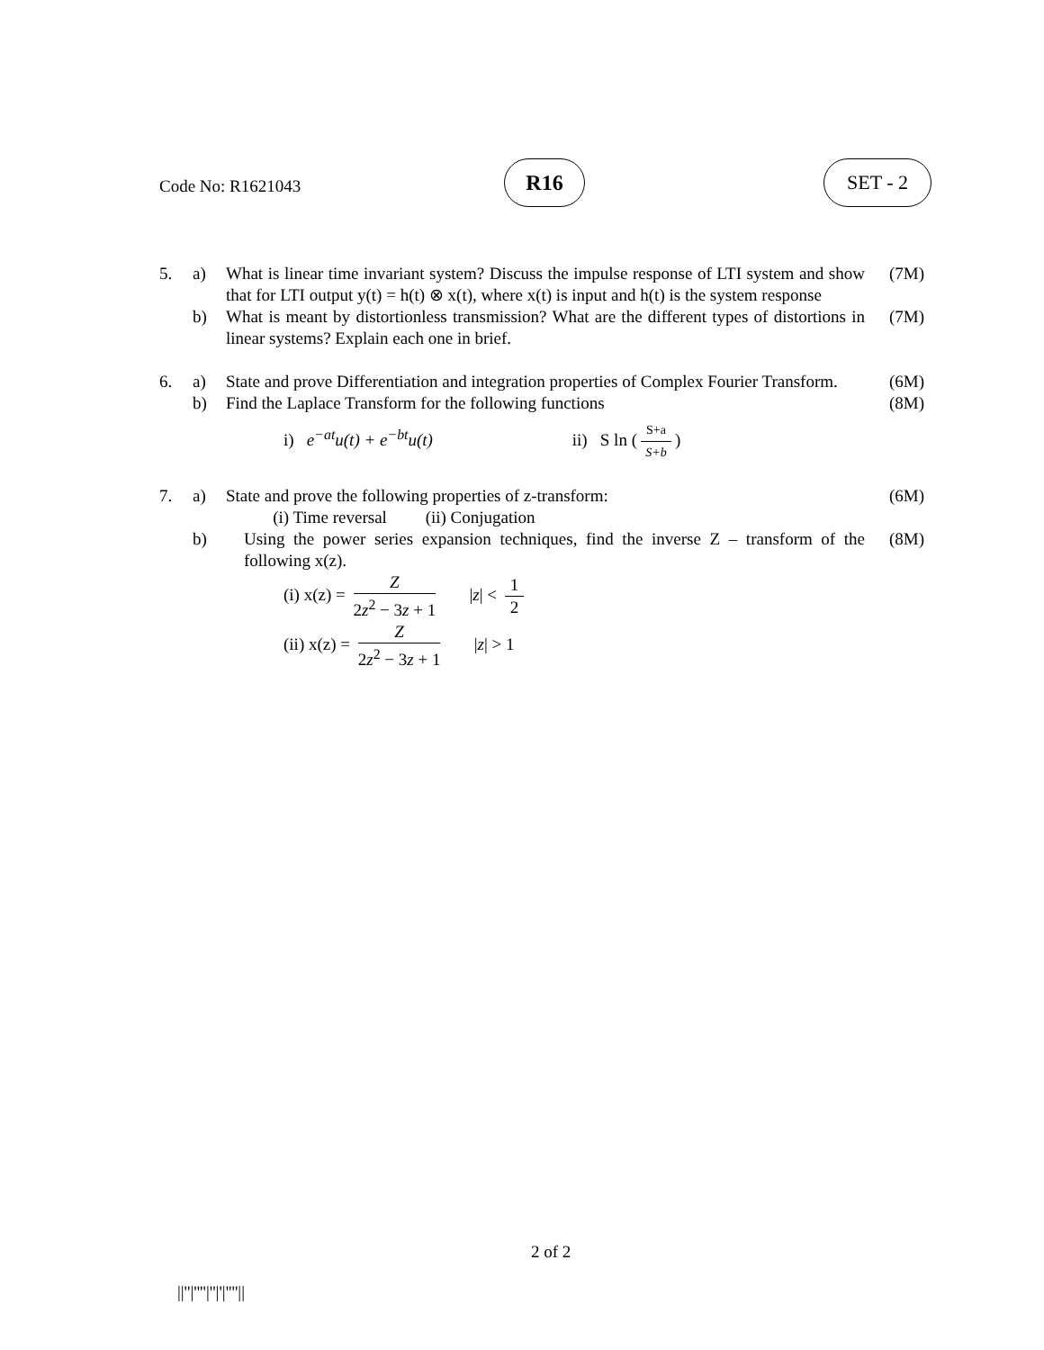Code No: R1621043
R16 SET - 2
5.
a)
What is linear time invariant system? Discuss the impulse response of LTI system and show that for LTI output y(t) = h(t) ⊗ x(t), where x(t) is input and h(t) is the system response
(7M)
b)
What is meant by distortionless transmission? What are the different types of distortions in linear systems? Explain each one in brief.
(7M)
6.
a)
State and prove Differentiation and integration properties of Complex Fourier Transform.
(6M)
b)
Find the Laplace Transform for the following functions
(8M)
i) e<sup>−at</sup>u(t) + e<sup>−bt</sup>u(t) ii) S ln (S+a S+b)
7.
a)
State and prove the following properties of z-transform:
(i) Time reversal (ii) Conjugation
(6M)
b)
Using the power series expansion techniques, find the inverse Z – transform of the following x(z).
(8M)
(i) x(z) = Z 2z<sup>2</sup> − 3z + 1 |z| < 1 2
(ii) x(z) = Z 2z<sup>2</sup> − 3z + 1 |z| > 1
2 of 2
||''|''''|''|'|''''||